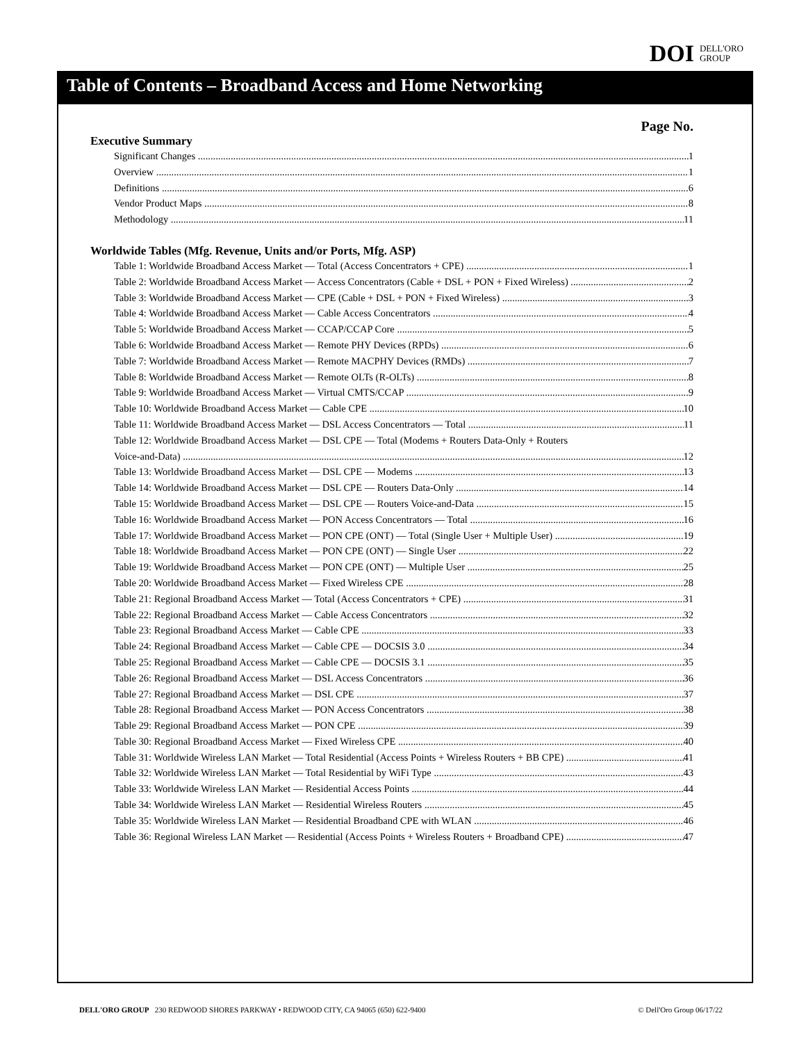DOI DELL'ORO
GROUP
Table of Contents – Broadband Access and Home Networking
Page No.
Executive Summary
Significant Changes 1
Overview 1
Definitions 6
Vendor Product Maps 8
Methodology 11
Worldwide Tables (Mfg. Revenue, Units and/or Ports, Mfg. ASP)
Table 1: Worldwide Broadband Access Market — Total (Access Concentrators + CPE) 1
Table 2: Worldwide Broadband Access Market — Access Concentrators (Cable + DSL + PON + Fixed Wireless) 2
Table 3: Worldwide Broadband Access Market — CPE (Cable + DSL + PON + Fixed Wireless) 3
Table 4: Worldwide Broadband Access Market — Cable Access Concentrators 4
Table 5: Worldwide Broadband Access Market — CCAP/CCAP Core 5
Table 6: Worldwide Broadband Access Market — Remote PHY Devices (RPDs) 6
Table 7: Worldwide Broadband Access Market — Remote MACPHY Devices (RMDs) 7
Table 8: Worldwide Broadband Access Market — Remote OLTs (R-OLTs) 8
Table 9: Worldwide Broadband Access Market — Virtual CMTS/CCAP 9
Table 10: Worldwide Broadband Access Market — Cable CPE 10
Table 11: Worldwide Broadband Access Market — DSL Access Concentrators — Total 11
Table 12: Worldwide Broadband Access Market — DSL CPE — Total (Modems + Routers Data-Only + Routers
Voice-and-Data) 12
Table 13: Worldwide Broadband Access Market — DSL CPE — Modems 13
Table 14: Worldwide Broadband Access Market — DSL CPE — Routers Data-Only 14
Table 15: Worldwide Broadband Access Market — DSL CPE — Routers Voice-and-Data 15
Table 16: Worldwide Broadband Access Market — PON Access Concentrators — Total 16
Table 17: Worldwide Broadband Access Market — PON CPE (ONT) — Total (Single User + Multiple User) 19
Table 18: Worldwide Broadband Access Market — PON CPE (ONT) — Single User 22
Table 19: Worldwide Broadband Access Market — PON CPE (ONT) — Multiple User 25
Table 20: Worldwide Broadband Access Market — Fixed Wireless CPE 28
Table 21: Regional Broadband Access Market — Total (Access Concentrators + CPE) 31
Table 22: Regional Broadband Access Market — Cable Access Concentrators 32
Table 23: Regional Broadband Access Market — Cable CPE 33
Table 24: Regional Broadband Access Market — Cable CPE — DOCSIS 3.0 34
Table 25: Regional Broadband Access Market — Cable CPE — DOCSIS 3.1 35
Table 26: Regional Broadband Access Market — DSL Access Concentrators 36
Table 27: Regional Broadband Access Market — DSL CPE 37
Table 28: Regional Broadband Access Market — PON Access Concentrators 38
Table 29: Regional Broadband Access Market — PON CPE 39
Table 30: Regional Broadband Access Market — Fixed Wireless CPE 40
Table 31: Worldwide Wireless LAN Market — Total Residential (Access Points + Wireless Routers + BB CPE) 41
Table 32: Worldwide Wireless LAN Market — Total Residential by WiFi Type 43
Table 33: Worldwide Wireless LAN Market — Residential Access Points 44
Table 34: Worldwide Wireless LAN Market — Residential Wireless Routers 45
Table 35: Worldwide Wireless LAN Market — Residential Broadband CPE with WLAN 46
Table 36: Regional Wireless LAN Market — Residential (Access Points + Wireless Routers + Broadband CPE) 47
DELL'ORO GROUP 230 REDWOOD SHORES PARKWAY • REDWOOD CITY, CA 94065 (650) 622-9400 © Dell'Oro Group 06/17/22